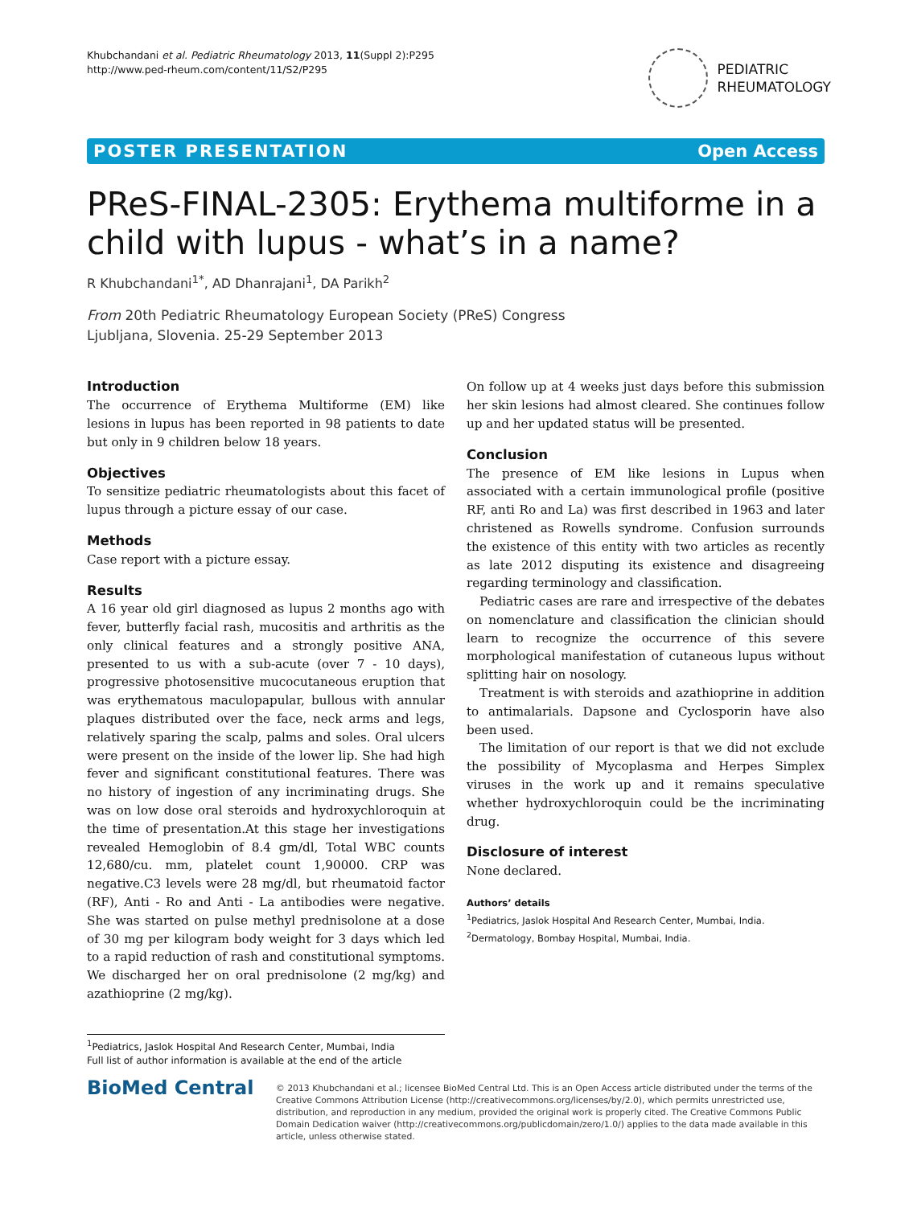Khubchandani et al. Pediatric Rheumatology 2013, 11(Suppl 2):P295
http://www.ped-rheum.com/content/11/S2/P295
PEDIATRIC
RHEUMATOLOGY
POSTER PRESENTATION Open Access
PReS-FINAL-2305: Erythema multiforme in a child with lupus - what’s in a name?
R Khubchandani<sup>1*</sup>, AD Dhanrajani<sup>1</sup>, DA Parikh<sup>2</sup>
From 20th Pediatric Rheumatology European Society (PReS) Congress
Ljubljana, Slovenia. 25-29 September 2013
Introduction
The occurrence of Erythema Multiforme (EM) like lesions in lupus has been reported in 98 patients to date but only in 9 children below 18 years.
Objectives
To sensitize pediatric rheumatologists about this facet of lupus through a picture essay of our case.
Methods
Case report with a picture essay.
Results
A 16 year old girl diagnosed as lupus 2 months ago with fever, butterfly facial rash, mucositis and arthritis as the only clinical features and a strongly positive ANA, presented to us with a sub-acute (over 7 - 10 days), progressive photosensitive mucocutaneous eruption that was erythematous maculopapular, bullous with annular plaques distributed over the face, neck arms and legs, relatively sparing the scalp, palms and soles. Oral ulcers were present on the inside of the lower lip. She had high fever and significant constitutional features. There was no history of ingestion of any incriminating drugs. She was on low dose oral steroids and hydroxychloroquin at the time of presentation.At this stage her investigations revealed Hemoglobin of 8.4 gm/dl, Total WBC counts 12,680/cu. mm, platelet count 1,90000. CRP was negative.C3 levels were 28 mg/dl, but rheumatoid factor (RF), Anti - Ro and Anti - La antibodies were negative. She was started on pulse methyl prednisolone at a dose of 30 mg per kilogram body weight for 3 days which led to a rapid reduction of rash and constitutional symptoms. We discharged her on oral prednisolone (2 mg/kg) and azathioprine (2 mg/kg).
On follow up at 4 weeks just days before this submission her skin lesions had almost cleared. She continues follow up and her updated status will be presented.
Conclusion
The presence of EM like lesions in Lupus when associated with a certain immunological profile (positive RF, anti Ro and La) was first described in 1963 and later christened as Rowells syndrome. Confusion surrounds the existence of this entity with two articles as recently as late 2012 disputing its existence and disagreeing regarding terminology and classification.
Pediatric cases are rare and irrespective of the debates on nomenclature and classification the clinician should learn to recognize the occurrence of this severe morphological manifestation of cutaneous lupus without splitting hair on nosology.
Treatment is with steroids and azathioprine in addition to antimalarials. Dapsone and Cyclosporin have also been used.
The limitation of our report is that we did not exclude the possibility of Mycoplasma and Herpes Simplex viruses in the work up and it remains speculative whether hydroxychloroquin could be the incriminating drug.
Disclosure of interest
None declared.
Authors’ details
<sup>1</sup> Pediatrics, Jaslok Hospital And Research Center, Mumbai, India.
<sup>2</sup> Dermatology, Bombay Hospital, Mumbai, India.
<sup>1</sup> Pediatrics, Jaslok Hospital And Research Center, Mumbai, India
Full list of author information is available at the end of the article
BioMed Central
© 2013 Khubchandani et al.; licensee BioMed Central Ltd. This is an Open Access article distributed under the terms of the Creative Commons Attribution License (http://creativecommons.org/licenses/by/2.0), which permits unrestricted use, distribution, and reproduction in any medium, provided the original work is properly cited. The Creative Commons Public Domain Dedication waiver (http://creativecommons.org/publicdomain/zero/1.0/) applies to the data made available in this article, unless otherwise stated.